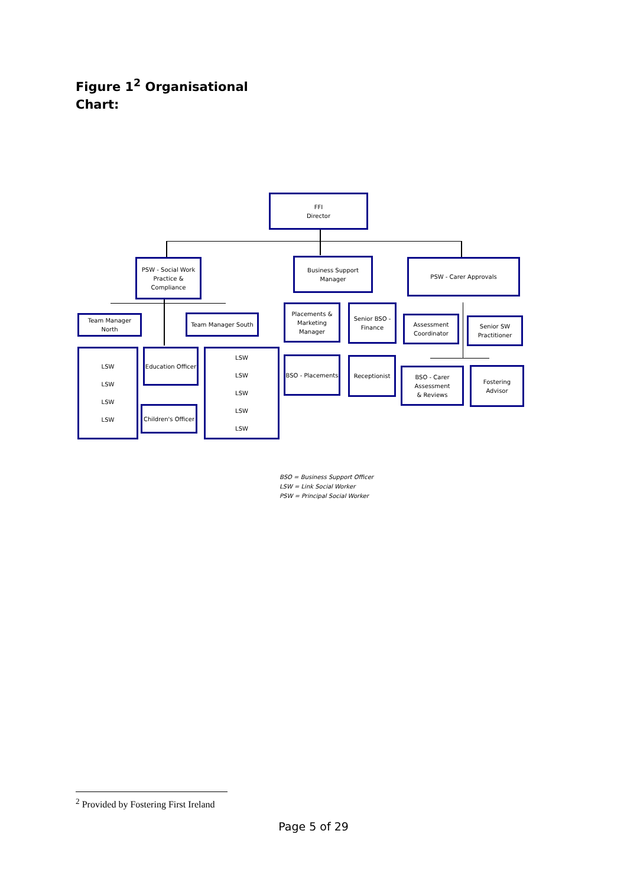Figure 1<sup>2</sup> Organisational Chart:
FFI
Director
PSW - Social Work
Practice & Compliance
Business Support Manager
PSW - Carer Approvals
Team Manager North Team Manager South
Placements &
Marketing Manager
Senior BSO -
Finance
Assessment
Coordinator
Senior SW
Practitioner
LSW
LSW
LSW
LSW
Education Officer
Children's Officer
LSW
LSW
LSW
LSW
LSW
BSO - Placements Receptionist
BSO - Carer
Assessment
& Reviews
Fostering Advisor
BSO = Business Support Officer
LSW = Link Social Worker
PSW = Principal Social Worker
<sup>2</sup> Provided by Fostering First Ireland
Page 5 of 29